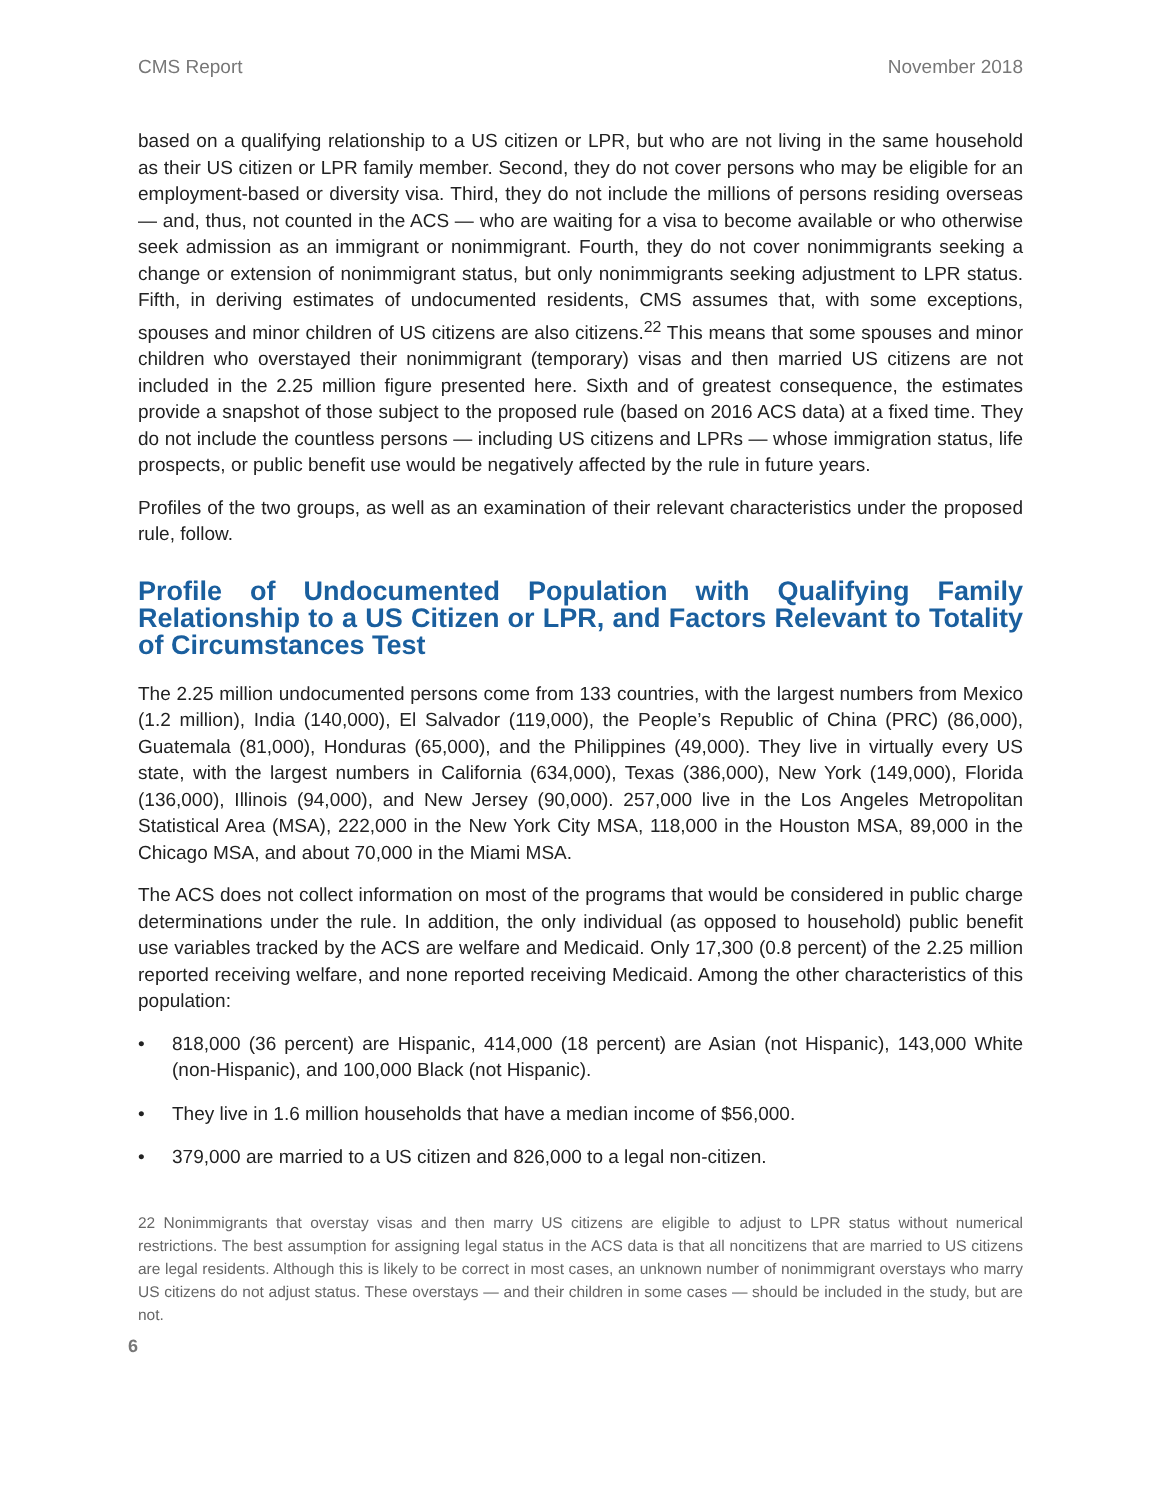CMS Report November 2018
based on a qualifying relationship to a US citizen or LPR, but who are not living in the same household as their US citizen or LPR family member. Second, they do not cover persons who may be eligible for an employment-based or diversity visa. Third, they do not include the millions of persons residing overseas — and, thus, not counted in the ACS — who are waiting for a visa to become available or who otherwise seek admission as an immigrant or nonimmigrant. Fourth, they do not cover nonimmigrants seeking a change or extension of nonimmigrant status, but only nonimmigrants seeking adjustment to LPR status. Fifth, in deriving estimates of undocumented residents, CMS assumes that, with some exceptions, spouses and minor children of US citizens are also citizens.<sup>22</sup> This means that some spouses and minor children who overstayed their nonimmigrant (temporary) visas and then married US citizens are not included in the 2.25 million figure presented here. Sixth and of greatest consequence, the estimates provide a snapshot of those subject to the proposed rule (based on 2016 ACS data) at a fixed time. They do not include the countless persons — including US citizens and LPRs — whose immigration status, life prospects, or public benefit use would be negatively affected by the rule in future years.
Profiles of the two groups, as well as an examination of their relevant characteristics under the proposed rule, follow.
Profile of Undocumented Population with Qualifying Family Relationship to a US Citizen or LPR, and Factors Relevant to Totality of Circumstances Test
The 2.25 million undocumented persons come from 133 countries, with the largest numbers from Mexico (1.2 million), India (140,000), El Salvador (119,000), the People’s Republic of China (PRC) (86,000), Guatemala (81,000), Honduras (65,000), and the Philippines (49,000). They live in virtually every US state, with the largest numbers in California (634,000), Texas (386,000), New York (149,000), Florida (136,000), Illinois (94,000), and New Jersey (90,000). 257,000 live in the Los Angeles Metropolitan Statistical Area (MSA), 222,000 in the New York City MSA, 118,000 in the Houston MSA, 89,000 in the Chicago MSA, and about 70,000 in the Miami MSA.
The ACS does not collect information on most of the programs that would be considered in public charge determinations under the rule. In addition, the only individual (as opposed to household) public benefit use variables tracked by the ACS are welfare and Medicaid. Only 17,300 (0.8 percent) of the 2.25 million reported receiving welfare, and none reported receiving Medicaid. Among the other characteristics of this population:
• 818,000 (36 percent) are Hispanic, 414,000 (18 percent) are Asian (not Hispanic), 143,000 White (non-Hispanic), and 100,000 Black (not Hispanic).
• They live in 1.6 million households that have a median income of $56,000.
• 379,000 are married to a US citizen and 826,000 to a legal non-citizen.
22 Nonimmigrants that overstay visas and then marry US citizens are eligible to adjust to LPR status without numerical restrictions. The best assumption for assigning legal status in the ACS data is that all noncitizens that are married to US citizens are legal residents. Although this is likely to be correct in most cases, an unknown number of nonimmigrant overstays who marry US citizens do not adjust status. These overstays — and their children in some cases — should be included in the study, but are not.
6